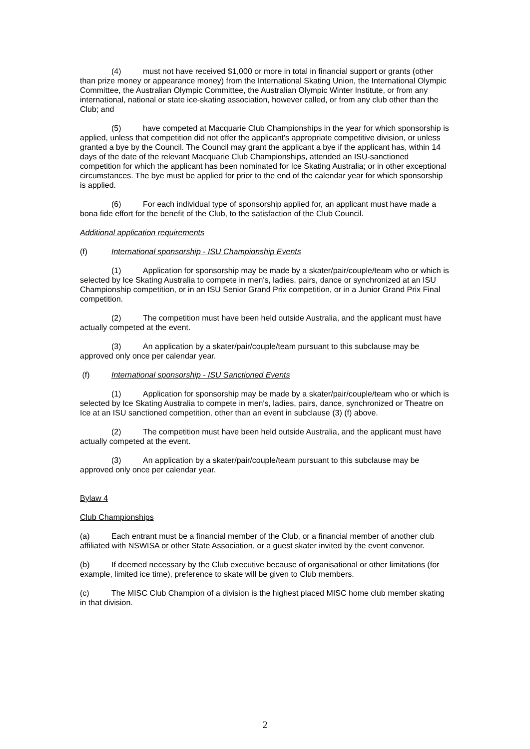(4) must not have received $1,000 or more in total in financial support or grants (other than prize money or appearance money) from the International Skating Union, the International Olympic Committee, the Australian Olympic Committee, the Australian Olympic Winter Institute, or from any international, national or state ice-skating association, however called, or from any club other than the Club; and
(5) have competed at Macquarie Club Championships in the year for which sponsorship is applied, unless that competition did not offer the applicant's appropriate competitive division, or unless granted a bye by the Council. The Council may grant the applicant a bye if the applicant has, within 14 days of the date of the relevant Macquarie Club Championships, attended an ISU-sanctioned competition for which the applicant has been nominated for Ice Skating Australia; or in other exceptional circumstances. The bye must be applied for prior to the end of the calendar year for which sponsorship is applied.
(6) For each individual type of sponsorship applied for, an applicant must have made a bona fide effort for the benefit of the Club, to the satisfaction of the Club Council.
Additional application requirements
(f) International sponsorship - ISU Championship Events
(1) Application for sponsorship may be made by a skater/pair/couple/team who or which is selected by Ice Skating Australia to compete in men's, ladies, pairs, dance or synchronized at an ISU Championship competition, or in an ISU Senior Grand Prix competition, or in a Junior Grand Prix Final competition.
(2) The competition must have been held outside Australia, and the applicant must have actually competed at the event.
(3) An application by a skater/pair/couple/team pursuant to this subclause may be approved only once per calendar year.
(f) International sponsorship - ISU Sanctioned Events
(1) Application for sponsorship may be made by a skater/pair/couple/team who or which is selected by Ice Skating Australia to compete in men's, ladies, pairs, dance, synchronized or Theatre on Ice at an ISU sanctioned competition, other than an event in subclause (3) (f) above.
(2) The competition must have been held outside Australia, and the applicant must have actually competed at the event.
(3) An application by a skater/pair/couple/team pursuant to this subclause may be approved only once per calendar year.
Bylaw 4
Club Championships
(a) Each entrant must be a financial member of the Club, or a financial member of another club affiliated with NSWISA or other State Association, or a guest skater invited by the event convenor.
(b) If deemed necessary by the Club executive because of organisational or other limitations (for example, limited ice time), preference to skate will be given to Club members.
(c) The MISC Club Champion of a division is the highest placed MISC home club member skating in that division.
2